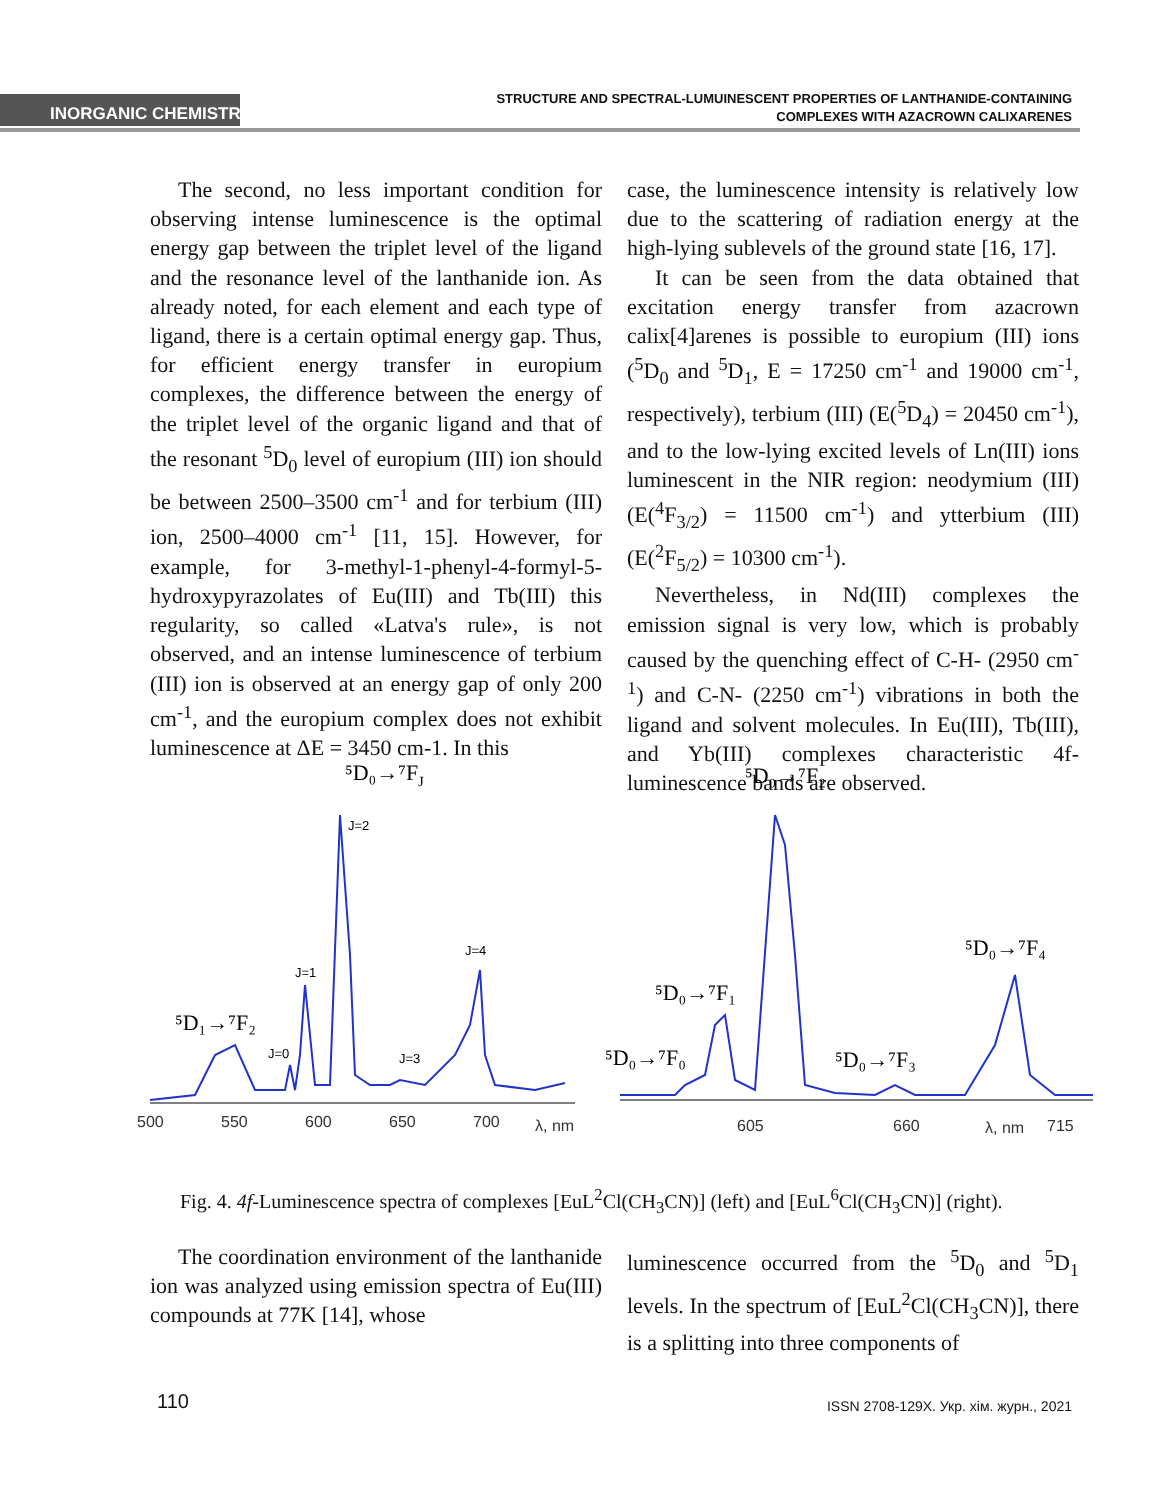INORGANIC CHEMISTRY
STRUCTURE AND SPECTRAL-LUMUINESCENT PROPERTIES OF LANTHANIDE-CONTAINING
COMPLEXES WITH AZACROWN CALIXARENES
The second, no less important condition for observing intense luminescence is the optimal energy gap between the triplet level of the ligand and the resonance level of the lanthanide ion. As already noted, for each element and each type of ligand, there is a certain optimal energy gap. Thus, for efficient energy transfer in europium complexes, the difference between the energy of the triplet level of the organic ligand and that of the resonant <sup>5</sup>D<sub>0</sub> level of europium (III) ion should be between 2500–3500 cm<sup>-1</sup> and for terbium (III) ion, 2500–4000 cm<sup>-1</sup> [11, 15]. However, for example, for 3-methyl-1-phenyl-4-formyl-5-hydroxypyrazolates of Eu(III) and Tb(III) this regularity, so called «Latva's rule», is not observed, and an intense luminescence of terbium (III) ion is observed at an energy gap of only 200 cm<sup>-1</sup>, and the europium complex does not exhibit luminescence at ΔE = 3450 cm-1. In this
case, the luminescence intensity is relatively low due to the scattering of radiation energy at the high-lying sublevels of the ground state [16, 17].
It can be seen from the data obtained that excitation energy transfer from azacrown calix[4]arenes is possible to europium (III) ions (<sup>5</sup>D<sub>0</sub> and <sup>5</sup>D<sub>1</sub>, E = 17250 cm<sup>-1</sup> and 19000 cm<sup>-1</sup>, respectively), terbium (III) (E(<sup>5</sup>D<sub>4</sub>) = 20450 cm<sup>-1</sup>), and to the low-lying excited levels of Ln(III) ions luminescent in the NIR region: neodymium (III) (E(<sup>4</sup>F<sub>3/2</sub>) = 11500 cm<sup>-1</sup>) and ytterbium (III) (E(<sup>2</sup>F<sub>5/2</sub>) = 10300 cm<sup>-1</sup>).
Nevertheless, in Nd(III) complexes the emission signal is very low, which is probably caused by the quenching effect of C-H- (2950 cm<sup>-1</sup>) and C-N- (2250 cm<sup>-1</sup>) vibrations in both the ligand and solvent molecules. In Eu(III), Tb(III), and Yb(III) complexes characteristic 4f-luminescence bands are observed.
⁵D₀→⁷FJ
⁵D₀→⁷F₂
⁵D₀→⁷F₄
⁵D₀→⁷F₁
⁵D₀→⁷F₀
⁵D₀→⁷F₃
⁵D₁→⁷F₂
J=2
J=1
J=4
J=0
J=3
500
550
600
650
700
λ, nm
605
660
λ, nm
715
Fig. 4. 4f-Luminescence spectra of complexes [EuL<sup>2</sup>Cl(CH<sub>3</sub>CN)] (left) and [EuL<sup>6</sup>Cl(CH<sub>3</sub>CN)] (right).
The coordination environment of the lanthanide ion was analyzed using emission spectra of Eu(III) compounds at 77K [14], whose
luminescence occurred from the <sup>5</sup>D<sub>0</sub> and <sup>5</sup>D<sub>1</sub> levels. In the spectrum of [EuL<sup>2</sup>Cl(CH<sub>3</sub>CN)], there is a splitting into three components of
110 ISSN 2708-129X. Укр. хім. журн., 2021